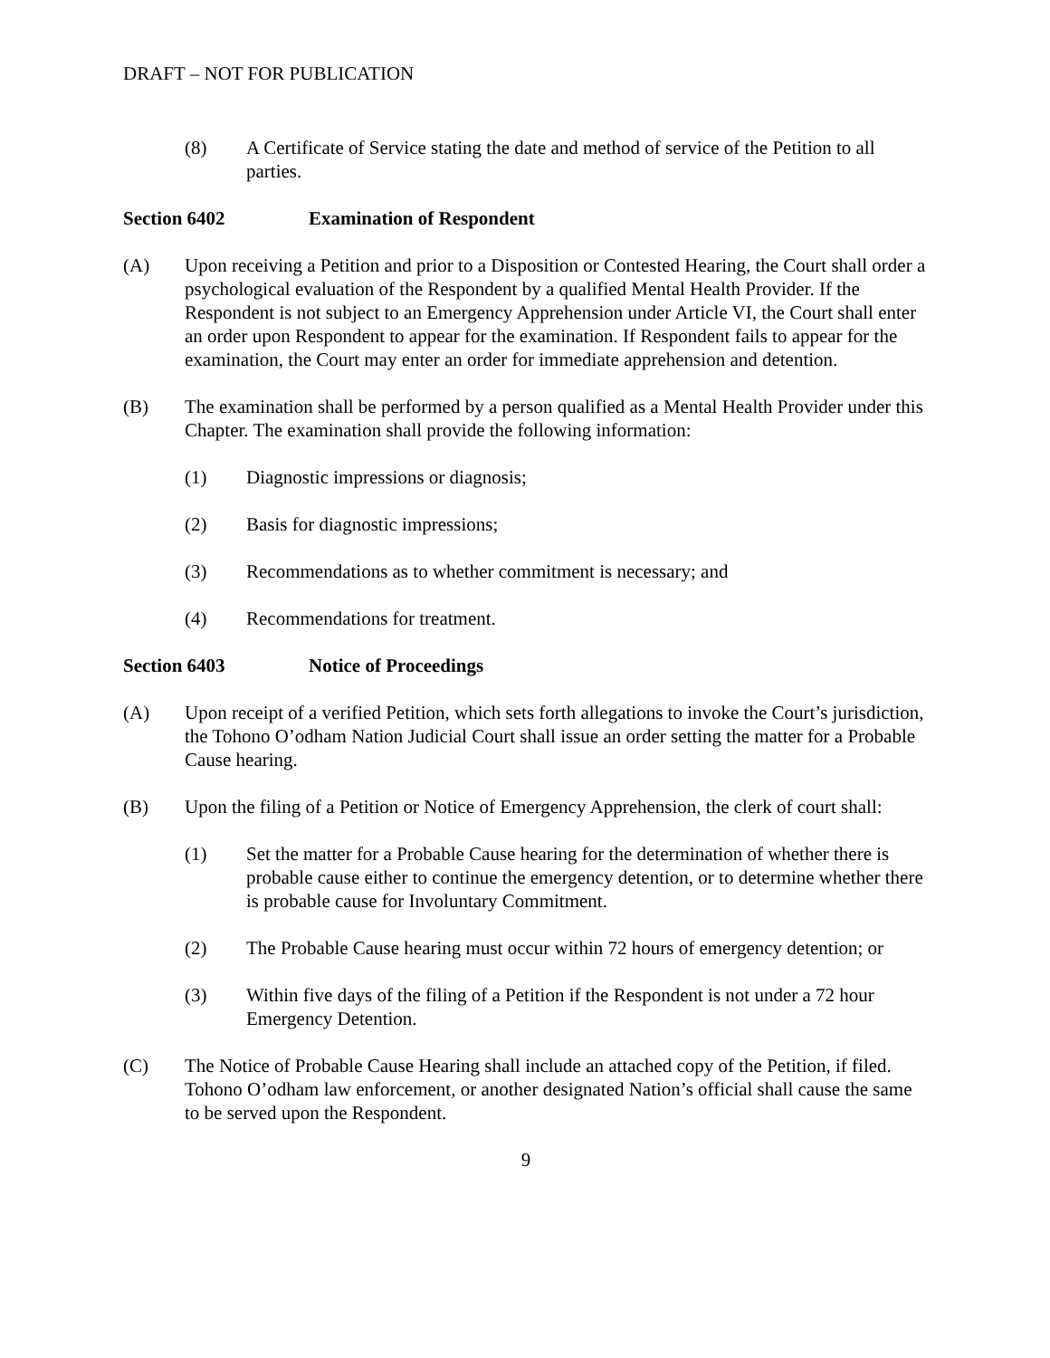DRAFT – NOT FOR PUBLICATION
(8) A Certificate of Service stating the date and method of service of the Petition to all parties.
Section 6402 Examination of Respondent
(A) Upon receiving a Petition and prior to a Disposition or Contested Hearing, the Court shall order a psychological evaluation of the Respondent by a qualified Mental Health Provider. If the Respondent is not subject to an Emergency Apprehension under Article VI, the Court shall enter an order upon Respondent to appear for the examination. If Respondent fails to appear for the examination, the Court may enter an order for immediate apprehension and detention.
(B) The examination shall be performed by a person qualified as a Mental Health Provider under this Chapter. The examination shall provide the following information:
(1) Diagnostic impressions or diagnosis;
(2) Basis for diagnostic impressions;
(3) Recommendations as to whether commitment is necessary; and
(4) Recommendations for treatment.
Section 6403 Notice of Proceedings
(A) Upon receipt of a verified Petition, which sets forth allegations to invoke the Court’s jurisdiction, the Tohono O’odham Nation Judicial Court shall issue an order setting the matter for a Probable Cause hearing.
(B) Upon the filing of a Petition or Notice of Emergency Apprehension, the clerk of court shall:
(1) Set the matter for a Probable Cause hearing for the determination of whether there is probable cause either to continue the emergency detention, or to determine whether there is probable cause for Involuntary Commitment.
(2) The Probable Cause hearing must occur within 72 hours of emergency detention; or
(3) Within five days of the filing of a Petition if the Respondent is not under a 72 hour Emergency Detention.
(C) The Notice of Probable Cause Hearing shall include an attached copy of the Petition, if filed. Tohono O’odham law enforcement, or another designated Nation’s official shall cause the same to be served upon the Respondent.
9